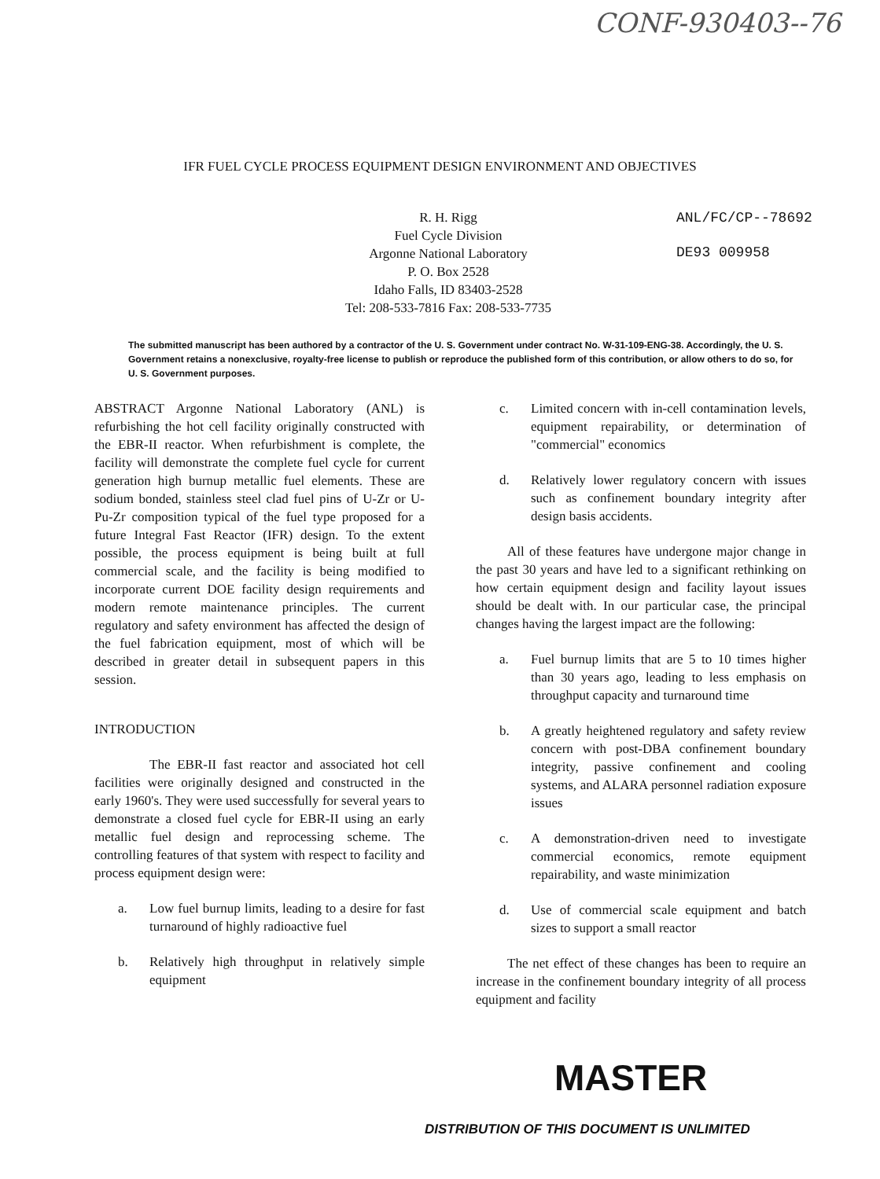CONF-930403--76
IFR FUEL CYCLE PROCESS EQUIPMENT DESIGN ENVIRONMENT AND OBJECTIVES
R. H. Rigg
Fuel Cycle Division
Argonne National Laboratory
P. O. Box 2528
Idaho Falls, ID 83403-2528
Tel: 208-533-7816 Fax: 208-533-7735
ANL/FC/CP--78692
DE93 009958
The submitted manuscript has been authored by a contractor of the U. S. Government under contract No. W-31-109-ENG-38. Accordingly, the U. S. Government retains a nonexclusive, royalty-free license to publish or reproduce the published form of this contribution, or allow others to do so, for U. S. Government purposes.
ABSTRACT Argonne National Laboratory (ANL) is refurbishing the hot cell facility originally constructed with the EBR-II reactor. When refurbishment is complete, the facility will demonstrate the complete fuel cycle for current generation high burnup metallic fuel elements. These are sodium bonded, stainless steel clad fuel pins of U-Zr or U-Pu-Zr composition typical of the fuel type proposed for a future Integral Fast Reactor (IFR) design. To the extent possible, the process equipment is being built at full commercial scale, and the facility is being modified to incorporate current DOE facility design requirements and modern remote maintenance principles. The current regulatory and safety environment has affected the design of the fuel fabrication equipment, most of which will be described in greater detail in subsequent papers in this session.
INTRODUCTION
The EBR-II fast reactor and associated hot cell facilities were originally designed and constructed in the early 1960's. They were used successfully for several years to demonstrate a closed fuel cycle for EBR-II using an early metallic fuel design and reprocessing scheme. The controlling features of that system with respect to facility and process equipment design were:
a. Low fuel burnup limits, leading to a desire for fast turnaround of highly radioactive fuel
b. Relatively high throughput in relatively simple equipment
c. Limited concern with in-cell contamination levels, equipment repairability, or determination of "commercial" economics
d. Relatively lower regulatory concern with issues such as confinement boundary integrity after design basis accidents.
All of these features have undergone major change in the past 30 years and have led to a significant rethinking on how certain equipment design and facility layout issues should be dealt with. In our particular case, the principal changes having the largest impact are the following:
a. Fuel burnup limits that are 5 to 10 times higher than 30 years ago, leading to less emphasis on throughput capacity and turnaround time
b. A greatly heightened regulatory and safety review concern with post-DBA confinement boundary integrity, passive confinement and cooling systems, and ALARA personnel radiation exposure issues
c. A demonstration-driven need to investigate commercial economics, remote equipment repairability, and waste minimization
d. Use of commercial scale equipment and batch sizes to support a small reactor
The net effect of these changes has been to require an increase in the confinement boundary integrity of all process equipment and facility
MASTER
DISTRIBUTION OF THIS DOCUMENT IS UNLIMITED